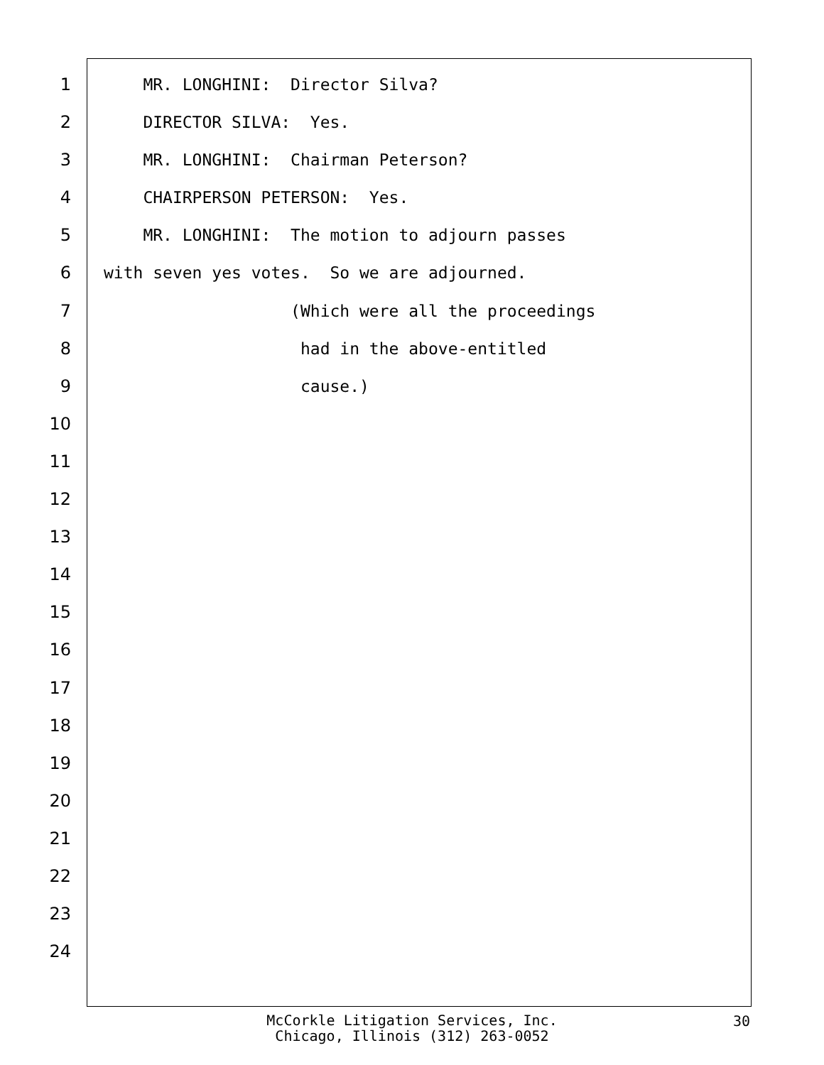1 MR. LONGHINI: Director Silva?
2 DIRECTOR SILVA: Yes.
3 MR. LONGHINI: Chairman Peterson?
4 CHAIRPERSON PETERSON: Yes.
5 MR. LONGHINI: The motion to adjourn passes
6 with seven yes votes. So we are adjourned.
7 (Which were all the proceedings
8 had in the above-entitled
9 cause.)
10
11
12
13
14
15
16
17
18
19
20
21
22
23
24
McCorkle Litigation Services, Inc.
Chicago, Illinois (312) 263-0052
30